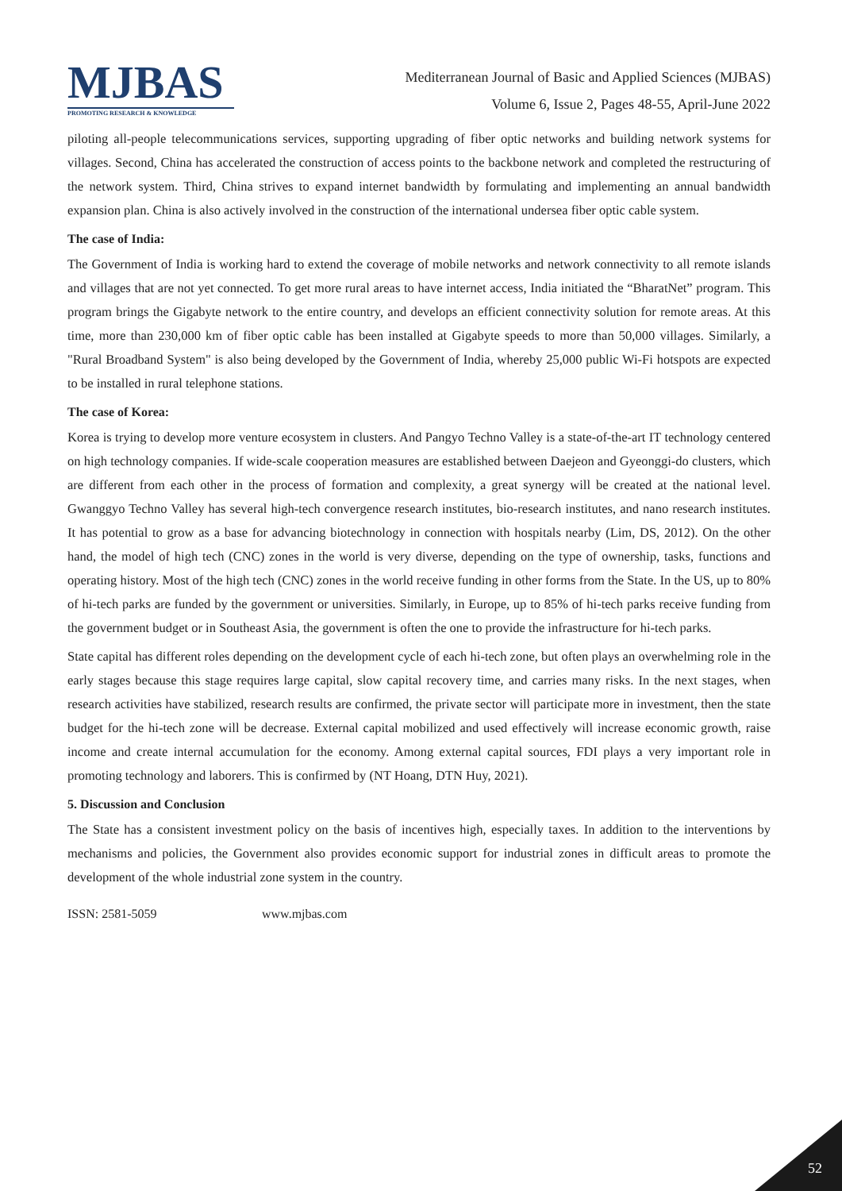MJBAS
PROMOTING RESEARCH & KNOWLEDGE
Mediterranean Journal of Basic and Applied Sciences (MJBAS)
Volume 6, Issue 2, Pages 48-55, April-June 2022
piloting all-people telecommunications services, supporting upgrading of fiber optic networks and building network systems for villages. Second, China has accelerated the construction of access points to the backbone network and completed the restructuring of the network system. Third, China strives to expand internet bandwidth by formulating and implementing an annual bandwidth expansion plan. China is also actively involved in the construction of the international undersea fiber optic cable system.
The case of India:
The Government of India is working hard to extend the coverage of mobile networks and network connectivity to all remote islands and villages that are not yet connected. To get more rural areas to have internet access, India initiated the “BharatNet” program. This program brings the Gigabyte network to the entire country, and develops an efficient connectivity solution for remote areas. At this time, more than 230,000 km of fiber optic cable has been installed at Gigabyte speeds to more than 50,000 villages. Similarly, a "Rural Broadband System" is also being developed by the Government of India, whereby 25,000 public Wi-Fi hotspots are expected to be installed in rural telephone stations.
The case of Korea:
Korea is trying to develop more venture ecosystem in clusters. And Pangyo Techno Valley is a state-of-the-art IT technology centered on high technology companies. If wide-scale cooperation measures are established between Daejeon and Gyeonggi-do clusters, which are different from each other in the process of formation and complexity, a great synergy will be created at the national level. Gwanggyo Techno Valley has several high-tech convergence research institutes, bio-research institutes, and nano research institutes. It has potential to grow as a base for advancing biotechnology in connection with hospitals nearby (Lim, DS, 2012). On the other hand, the model of high tech (CNC) zones in the world is very diverse, depending on the type of ownership, tasks, functions and operating history. Most of the high tech (CNC) zones in the world receive funding in other forms from the State. In the US, up to 80% of hi-tech parks are funded by the government or universities. Similarly, in Europe, up to 85% of hi-tech parks receive funding from the government budget or in Southeast Asia, the government is often the one to provide the infrastructure for hi-tech parks.
State capital has different roles depending on the development cycle of each hi-tech zone, but often plays an overwhelming role in the early stages because this stage requires large capital, slow capital recovery time, and carries many risks. In the next stages, when research activities have stabilized, research results are confirmed, the private sector will participate more in investment, then the state budget for the hi-tech zone will be decrease. External capital mobilized and used effectively will increase economic growth, raise income and create internal accumulation for the economy. Among external capital sources, FDI plays a very important role in promoting technology and laborers. This is confirmed by (NT Hoang, DTN Huy, 2021).
5. Discussion and Conclusion
The State has a consistent investment policy on the basis of incentives high, especially taxes. In addition to the interventions by mechanisms and policies, the Government also provides economic support for industrial zones in difficult areas to promote the development of the whole industrial zone system in the country.
ISSN: 2581-5059 www.mjbas.com
52